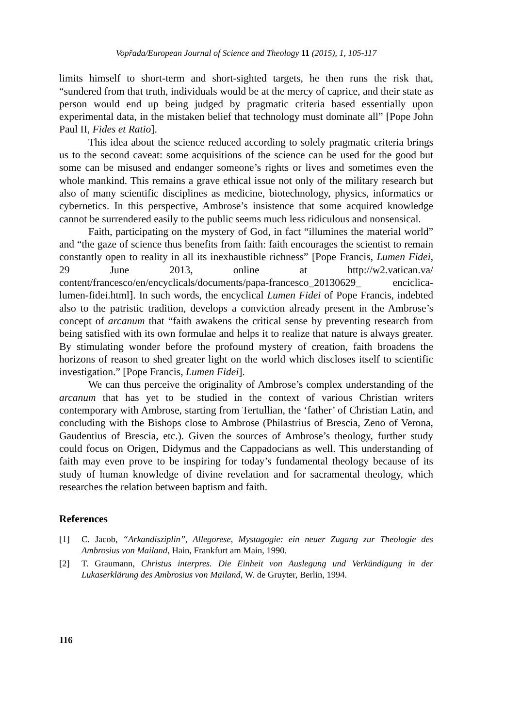Vopřada/European Journal of Science and Theology 11 (2015), 1, 105-117
limits himself to short-term and short-sighted targets, he then runs the risk that, “sundered from that truth, individuals would be at the mercy of caprice, and their state as person would end up being judged by pragmatic criteria based essentially upon experimental data, in the mistaken belief that technology must dominate all” [Pope John Paul II, Fides et Ratio].
This idea about the science reduced according to solely pragmatic criteria brings us to the second caveat: some acquisitions of the science can be used for the good but some can be misused and endanger someone’s rights or lives and sometimes even the whole mankind. This remains a grave ethical issue not only of the military research but also of many scientific disciplines as medicine, biotechnology, physics, informatics or cybernetics. In this perspective, Ambrose’s insistence that some acquired knowledge cannot be surrendered easily to the public seems much less ridiculous and nonsensical.
Faith, participating on the mystery of God, in fact “illumines the material world” and “the gaze of science thus benefits from faith: faith encourages the scientist to remain constantly open to reality in all its inexhaustible richness” [Pope Francis, Lumen Fidei, 29 June 2013, online at http://w2.vatican.va/ content/francesco/en/encyclicals/documents/papa-francesco_20130629_ enciclica-lumen-fidei.html]. In such words, the encyclical Lumen Fidei of Pope Francis, indebted also to the patristic tradition, develops a conviction already present in the Ambrose’s concept of arcanum that “faith awakens the critical sense by preventing research from being satisfied with its own formulae and helps it to realize that nature is always greater. By stimulating wonder before the profound mystery of creation, faith broadens the horizons of reason to shed greater light on the world which discloses itself to scientific investigation.” [Pope Francis, Lumen Fidei].
We can thus perceive the originality of Ambrose’s complex understanding of the arcanum that has yet to be studied in the context of various Christian writers contemporary with Ambrose, starting from Tertullian, the ‘father’ of Christian Latin, and concluding with the Bishops close to Ambrose (Philastrius of Brescia, Zeno of Verona, Gaudentius of Brescia, etc.). Given the sources of Ambrose’s theology, further study could focus on Origen, Didymus and the Cappadocians as well. This understanding of faith may even prove to be inspiring for today’s fundamental theology because of its study of human knowledge of divine revelation and for sacramental theology, which researches the relation between baptism and faith.
References
[1] C. Jacob, “Arkandisziplin”, Allegorese, Mystagogie: ein neuer Zugang zur Theologie des Ambrosius von Mailand, Hain, Frankfurt am Main, 1990.
[2] T. Graumann, Christus interpres. Die Einheit von Auslegung und Verkündigung in der Lukaserklärung des Ambrosius von Mailand, W. de Gruyter, Berlin, 1994.
116